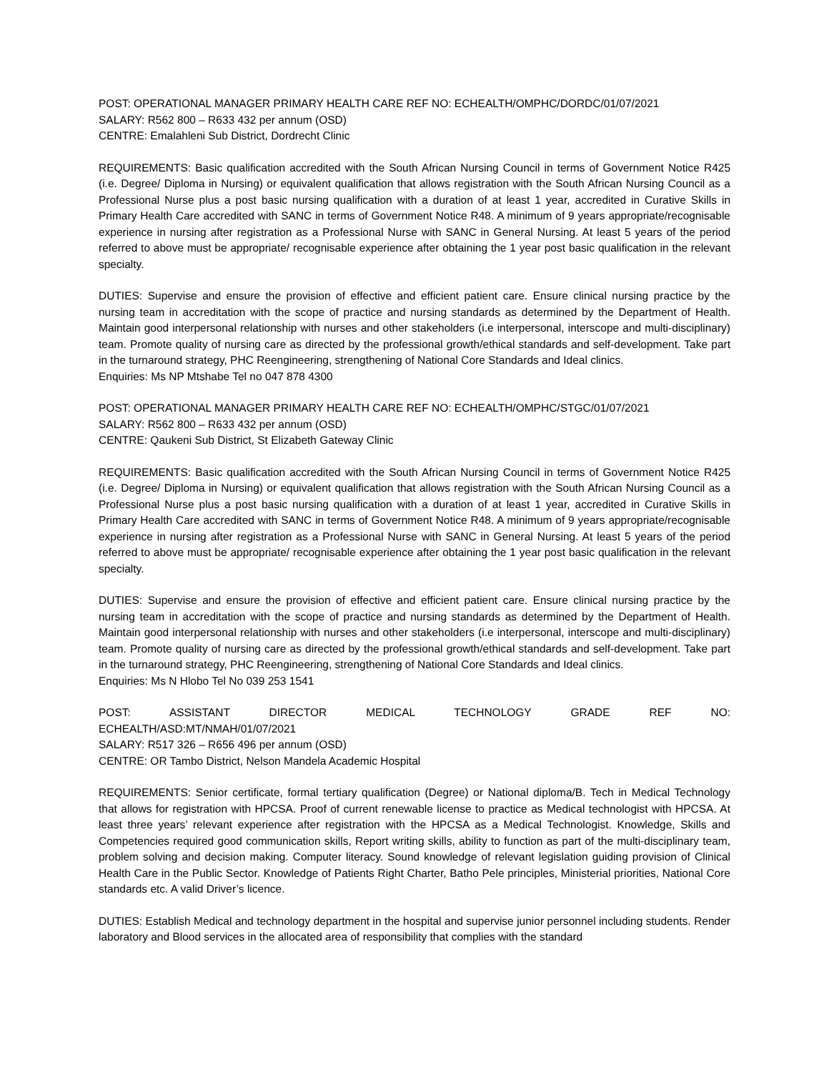POST: OPERATIONAL MANAGER PRIMARY HEALTH CARE REF NO: ECHEALTH/OMPHC/DORDC/01/07/2021
SALARY: R562 800 – R633 432 per annum (OSD)
CENTRE: Emalahleni Sub District, Dordrecht Clinic
REQUIREMENTS: Basic qualification accredited with the South African Nursing Council in terms of Government Notice R425 (i.e. Degree/ Diploma in Nursing) or equivalent qualification that allows registration with the South African Nursing Council as a Professional Nurse plus a post basic nursing qualification with a duration of at least 1 year, accredited in Curative Skills in Primary Health Care accredited with SANC in terms of Government Notice R48. A minimum of 9 years appropriate/recognisable experience in nursing after registration as a Professional Nurse with SANC in General Nursing. At least 5 years of the period referred to above must be appropriate/ recognisable experience after obtaining the 1 year post basic qualification in the relevant specialty.
DUTIES: Supervise and ensure the provision of effective and efficient patient care. Ensure clinical nursing practice by the nursing team in accreditation with the scope of practice and nursing standards as determined by the Department of Health. Maintain good interpersonal relationship with nurses and other stakeholders (i.e interpersonal, interscope and multi-disciplinary) team. Promote quality of nursing care as directed by the professional growth/ethical standards and self-development. Take part in the turnaround strategy, PHC Reengineering, strengthening of National Core Standards and Ideal clinics.
Enquiries: Ms NP Mtshabe Tel no 047 878 4300
POST: OPERATIONAL MANAGER PRIMARY HEALTH CARE REF NO: ECHEALTH/OMPHC/STGC/01/07/2021
SALARY: R562 800 – R633 432 per annum (OSD)
CENTRE: Qaukeni Sub District, St Elizabeth Gateway Clinic
REQUIREMENTS: Basic qualification accredited with the South African Nursing Council in terms of Government Notice R425 (i.e. Degree/ Diploma in Nursing) or equivalent qualification that allows registration with the South African Nursing Council as a Professional Nurse plus a post basic nursing qualification with a duration of at least 1 year, accredited in Curative Skills in Primary Health Care accredited with SANC in terms of Government Notice R48. A minimum of 9 years appropriate/recognisable experience in nursing after registration as a Professional Nurse with SANC in General Nursing. At least 5 years of the period referred to above must be appropriate/ recognisable experience after obtaining the 1 year post basic qualification in the relevant specialty.
DUTIES: Supervise and ensure the provision of effective and efficient patient care. Ensure clinical nursing practice by the nursing team in accreditation with the scope of practice and nursing standards as determined by the Department of Health. Maintain good interpersonal relationship with nurses and other stakeholders (i.e interpersonal, interscope and multi-disciplinary) team. Promote quality of nursing care as directed by the professional growth/ethical standards and self-development. Take part in the turnaround strategy, PHC Reengineering, strengthening of National Core Standards and Ideal clinics.
Enquiries: Ms N Hlobo Tel No 039 253 1541
POST: ASSISTANT DIRECTOR MEDICAL TECHNOLOGY GRADE REF NO:
ECHEALTH/ASD:MT/NMAH/01/07/2021
SALARY: R517 326 – R656 496 per annum (OSD)
CENTRE: OR Tambo District, Nelson Mandela Academic Hospital
REQUIREMENTS: Senior certificate, formal tertiary qualification (Degree) or National diploma/B. Tech in Medical Technology that allows for registration with HPCSA. Proof of current renewable license to practice as Medical technologist with HPCSA. At least three years’ relevant experience after registration with the HPCSA as a Medical Technologist. Knowledge, Skills and Competencies required good communication skills, Report writing skills, ability to function as part of the multi-disciplinary team, problem solving and decision making. Computer literacy. Sound knowledge of relevant legislation guiding provision of Clinical Health Care in the Public Sector. Knowledge of Patients Right Charter, Batho Pele principles, Ministerial priorities, National Core standards etc. A valid Driver’s licence.
DUTIES: Establish Medical and technology department in the hospital and supervise junior personnel including students. Render laboratory and Blood services in the allocated area of responsibility that complies with the standard